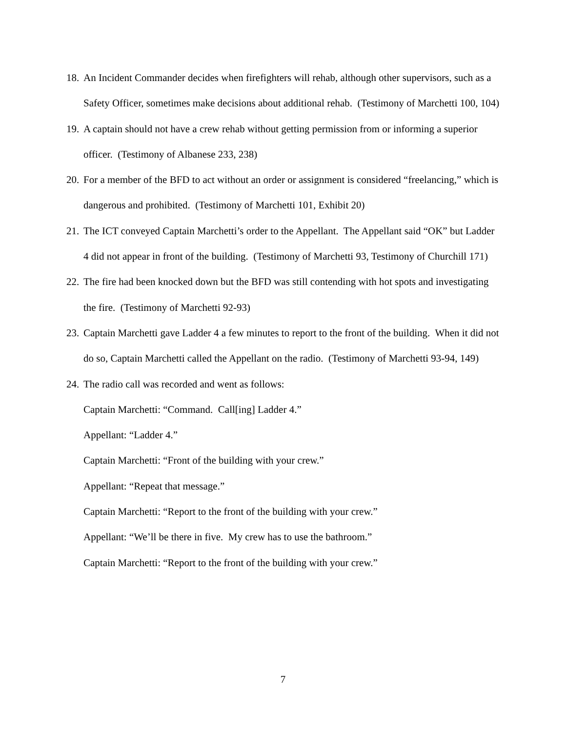18. An Incident Commander decides when firefighters will rehab, although other supervisors, such as a Safety Officer, sometimes make decisions about additional rehab. (Testimony of Marchetti 100, 104)
19. A captain should not have a crew rehab without getting permission from or informing a superior officer. (Testimony of Albanese 233, 238)
20. For a member of the BFD to act without an order or assignment is considered “freelancing,” which is dangerous and prohibited. (Testimony of Marchetti 101, Exhibit 20)
21. The ICT conveyed Captain Marchetti’s order to the Appellant. The Appellant said “OK” but Ladder 4 did not appear in front of the building. (Testimony of Marchetti 93, Testimony of Churchill 171)
22. The fire had been knocked down but the BFD was still contending with hot spots and investigating the fire. (Testimony of Marchetti 92-93)
23. Captain Marchetti gave Ladder 4 a few minutes to report to the front of the building. When it did not do so, Captain Marchetti called the Appellant on the radio. (Testimony of Marchetti 93-94, 149)
24. The radio call was recorded and went as follows:
Captain Marchetti: “Command. Call[ing] Ladder 4.”
Appellant: “Ladder 4.”
Captain Marchetti: “Front of the building with your crew.”
Appellant: “Repeat that message.”
Captain Marchetti: “Report to the front of the building with your crew.”
Appellant: “We’ll be there in five. My crew has to use the bathroom.”
Captain Marchetti: “Report to the front of the building with your crew.”
7